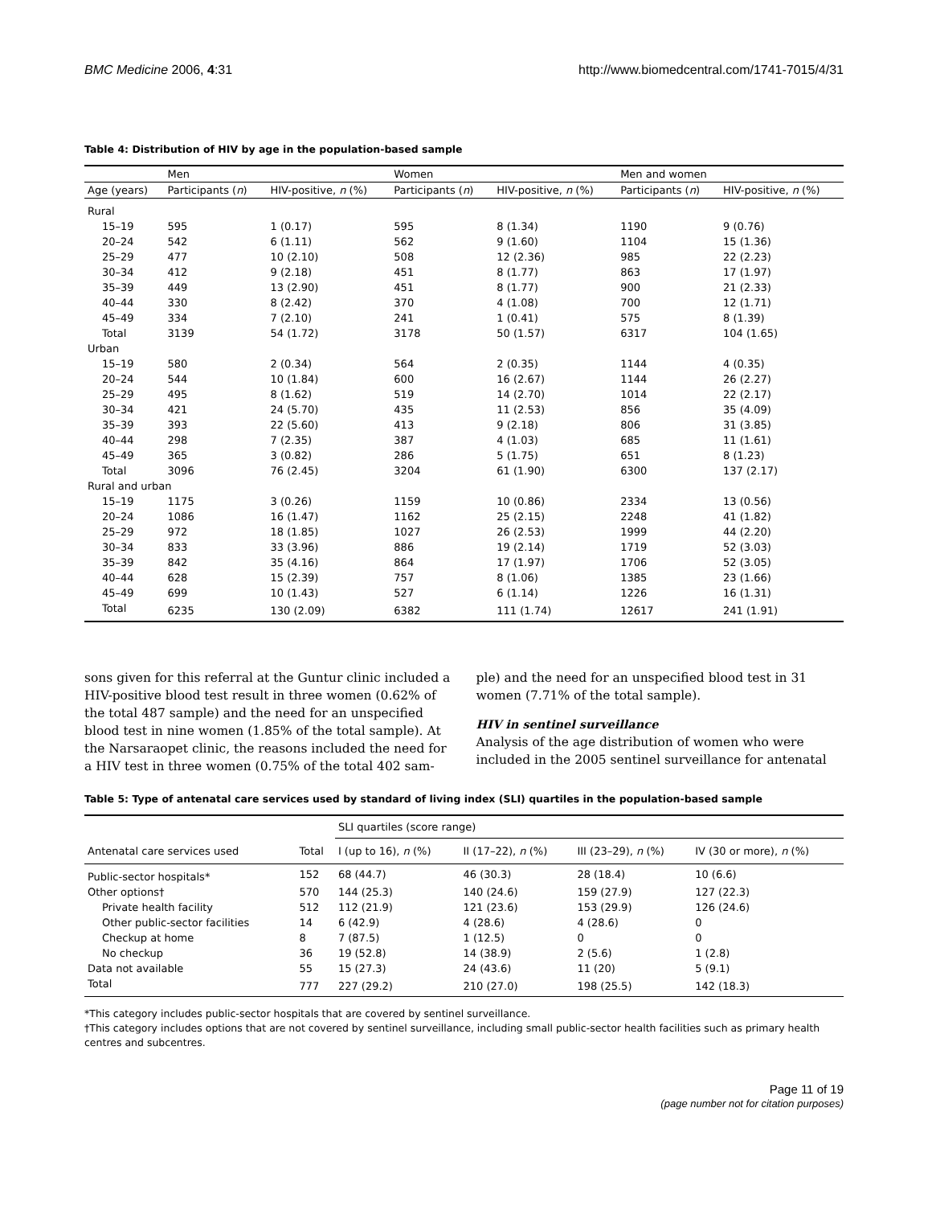BMC Medicine 2006, 4:31 http://www.biomedcentral.com/1741-7015/4/31
Table 4: Distribution of HIV by age in the population-based sample
| | Men | | Women | | Men and women | |
| --- | --- | --- | --- | --- | --- | --- |
| Age (years) | Participants ( n ) | HIV-positive, n (%) | Participants ( n ) | HIV-positive, n (%) | Participants ( n ) | HIV-positive, n (%) |
| Rural | | | | | | |
| 15–19 | 595 | 1 (0.17) | 595 | 8 (1.34) | 1190 | 9 (0.76) |
| 20–24 | 542 | 6 (1.11) | 562 | 9 (1.60) | 1104 | 15 (1.36) |
| 25–29 | 477 | 10 (2.10) | 508 | 12 (2.36) | 985 | 22 (2.23) |
| 30–34 | 412 | 9 (2.18) | 451 | 8 (1.77) | 863 | 17 (1.97) |
| 35–39 | 449 | 13 (2.90) | 451 | 8 (1.77) | 900 | 21 (2.33) |
| 40–44 | 330 | 8 (2.42) | 370 | 4 (1.08) | 700 | 12 (1.71) |
| 45–49 | 334 | 7 (2.10) | 241 | 1 (0.41) | 575 | 8 (1.39) |
| Total | 3139 | 54 (1.72) | 3178 | 50 (1.57) | 6317 | 104 (1.65) |
| Urban | | | | | | |
| 15–19 | 580 | 2 (0.34) | 564 | 2 (0.35) | 1144 | 4 (0.35) |
| 20–24 | 544 | 10 (1.84) | 600 | 16 (2.67) | 1144 | 26 (2.27) |
| 25–29 | 495 | 8 (1.62) | 519 | 14 (2.70) | 1014 | 22 (2.17) |
| 30–34 | 421 | 24 (5.70) | 435 | 11 (2.53) | 856 | 35 (4.09) |
| 35–39 | 393 | 22 (5.60) | 413 | 9 (2.18) | 806 | 31 (3.85) |
| 40–44 | 298 | 7 (2.35) | 387 | 4 (1.03) | 685 | 11 (1.61) |
| 45–49 | 365 | 3 (0.82) | 286 | 5 (1.75) | 651 | 8 (1.23) |
| Total | 3096 | 76 (2.45) | 3204 | 61 (1.90) | 6300 | 137 (2.17) |
| Rural and urban | | | | | | |
| 15–19 | 1175 | 3 (0.26) | 1159 | 10 (0.86) | 2334 | 13 (0.56) |
| 20–24 | 1086 | 16 (1.47) | 1162 | 25 (2.15) | 2248 | 41 (1.82) |
| 25–29 | 972 | 18 (1.85) | 1027 | 26 (2.53) | 1999 | 44 (2.20) |
| 30–34 | 833 | 33 (3.96) | 886 | 19 (2.14) | 1719 | 52 (3.03) |
| 35–39 | 842 | 35 (4.16) | 864 | 17 (1.97) | 1706 | 52 (3.05) |
| 40–44 | 628 | 15 (2.39) | 757 | 8 (1.06) | 1385 | 23 (1.66) |
| 45–49 | 699 | 10 (1.43) | 527 | 6 (1.14) | 1226 | 16 (1.31) |
| Total | 6235 | 130 (2.09) | 6382 | 111 (1.74) | 12617 | 241 (1.91) |
sons given for this referral at the Guntur clinic included a HIV-positive blood test result in three women (0.62% of the total 487 sample) and the need for an unspecified blood test in nine women (1.85% of the total sample). At the Narsaraopet clinic, the reasons included the need for a HIV test in three women (0.75% of the total 402 sam-
ple) and the need for an unspecified blood test in 31 women (7.71% of the total sample).
HIV in sentinel surveillance
Analysis of the age distribution of women who were included in the 2005 sentinel surveillance for antenatal
Table 5: Type of antenatal care services used by standard of living index (SLI) quartiles in the population-based sample
| | | SLI quartiles (score range) | | | |
| --- | --- | --- | --- | --- | --- |
| Antenatal care services used | Total | I (up to 16), n (%) | II (17–22), n (%) | III (23–29), n (%) | IV (30 or more), n (%) |
| Public-sector hospitals* | 152 | 68 (44.7) | 46 (30.3) | 28 (18.4) | 10 (6.6) |
| Other options† | 570 | 144 (25.3) | 140 (24.6) | 159 (27.9) | 127 (22.3) |
| Private health facility | 512 | 112 (21.9) | 121 (23.6) | 153 (29.9) | 126 (24.6) |
| Other public-sector facilities | 14 | 6 (42.9) | 4 (28.6) | 4 (28.6) | 0 |
| Checkup at home | 8 | 7 (87.5) | 1 (12.5) | 0 | 0 |
| No checkup | 36 | 19 (52.8) | 14 (38.9) | 2 (5.6) | 1 (2.8) |
| Data not available | 55 | 15 (27.3) | 24 (43.6) | 11 (20) | 5 (9.1) |
| Total | 777 | 227 (29.2) | 210 (27.0) | 198 (25.5) | 142 (18.3) |
*This category includes public-sector hospitals that are covered by sentinel surveillance.
†This category includes options that are not covered by sentinel surveillance, including small public-sector health facilities such as primary health centres and subcentres.
Page 11 of 19
(page number not for citation purposes)